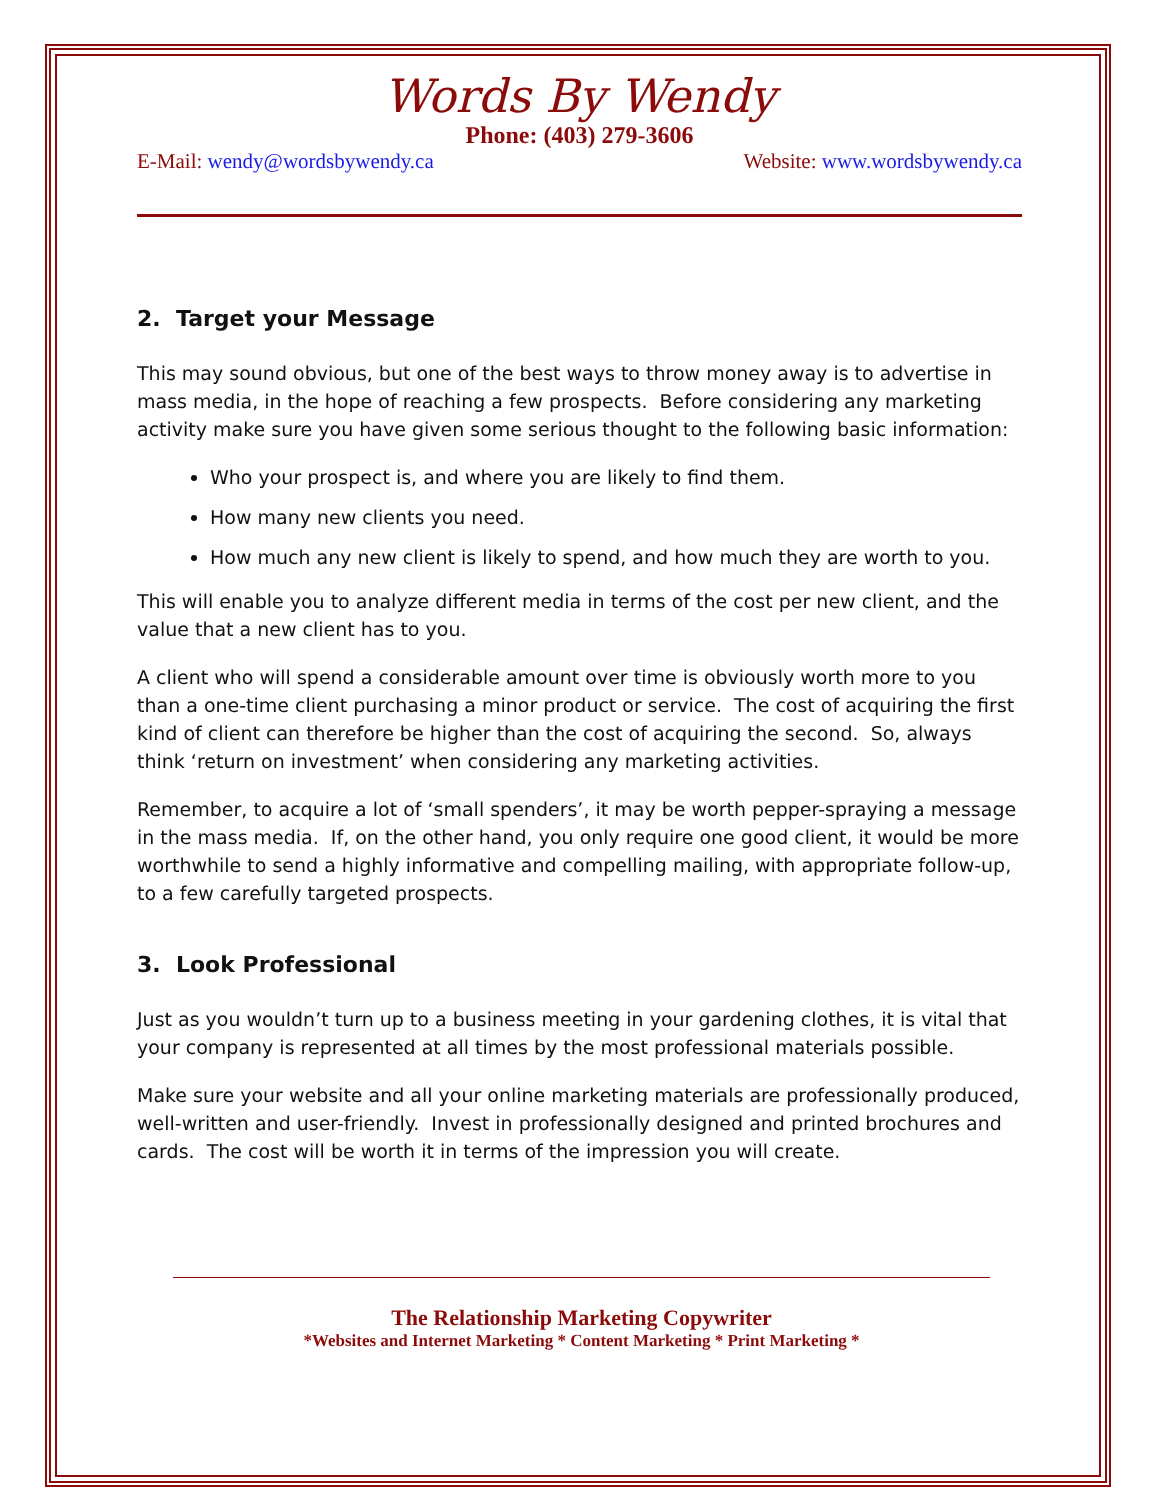Words By Wendy
Phone: (403) 279-3606
E-Mail: wendy@wordsbywendy.ca Website: www.wordsbywendy.ca
2. Target your Message
This may sound obvious, but one of the best ways to throw money away is to advertise in mass media, in the hope of reaching a few prospects. Before considering any marketing activity make sure you have given some serious thought to the following basic information:
Who your prospect is, and where you are likely to find them.
How many new clients you need.
How much any new client is likely to spend, and how much they are worth to you.
This will enable you to analyze different media in terms of the cost per new client, and the value that a new client has to you.
A client who will spend a considerable amount over time is obviously worth more to you than a one-time client purchasing a minor product or service. The cost of acquiring the first kind of client can therefore be higher than the cost of acquiring the second. So, always think ‘return on investment’ when considering any marketing activities.
Remember, to acquire a lot of ‘small spenders’, it may be worth pepper-spraying a message in the mass media. If, on the other hand, you only require one good client, it would be more worthwhile to send a highly informative and compelling mailing, with appropriate follow-up, to a few carefully targeted prospects.
3. Look Professional
Just as you wouldn’t turn up to a business meeting in your gardening clothes, it is vital that your company is represented at all times by the most professional materials possible.
Make sure your website and all your online marketing materials are professionally produced, well-written and user-friendly. Invest in professionally designed and printed brochures and cards. The cost will be worth it in terms of the impression you will create.
The Relationship Marketing Copywriter
*Websites and Internet Marketing * Content Marketing * Print Marketing *